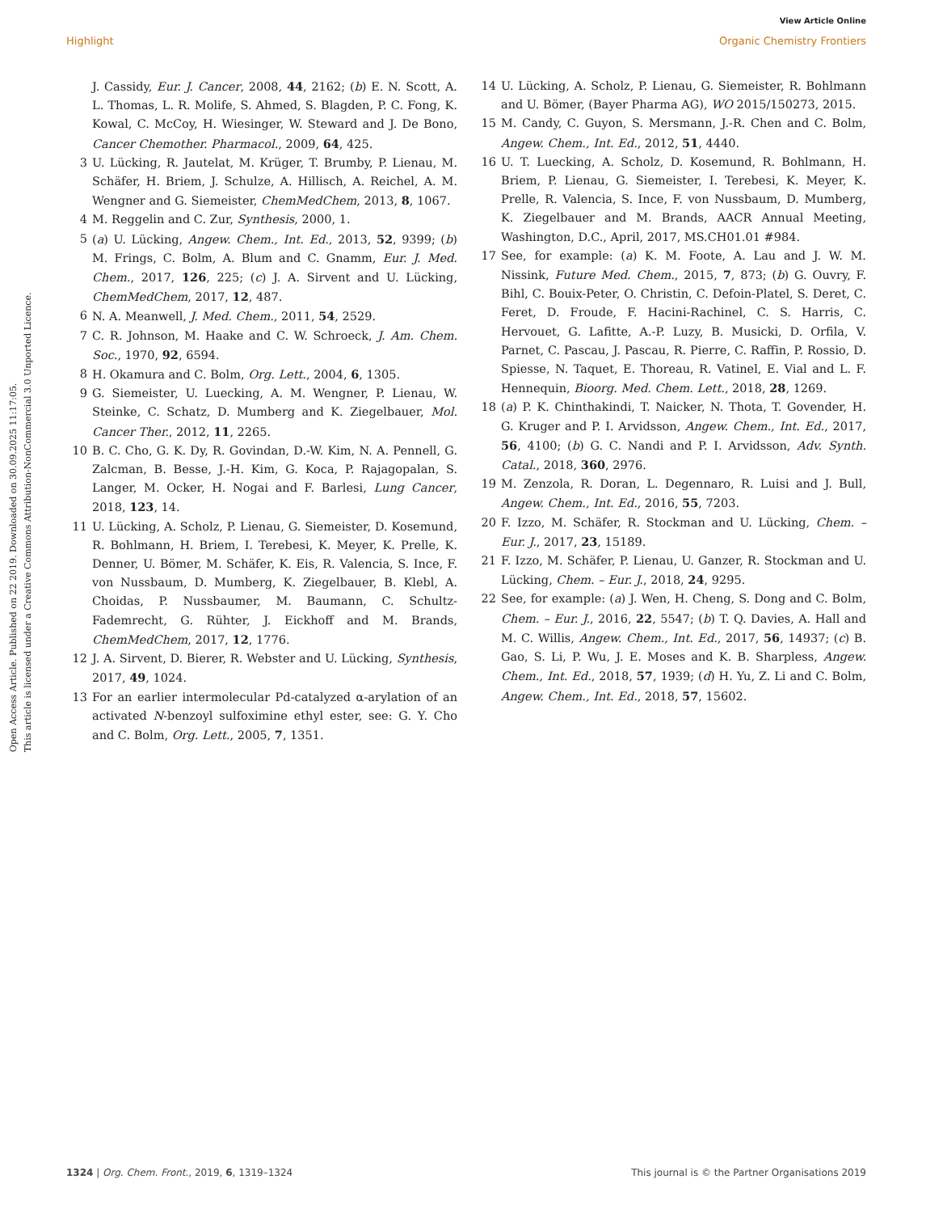View Article Online
Highlight Organic Chemistry Frontiers
Open Access Article. Published on 22 2019. Downloaded on 30.09.2025 11:17:05.
This article is licensed under a Creative Commons Attribution-NonCommercial 3.0 Unported Licence.
J. Cassidy, Eur. J. Cancer, 2008, 44, 2162; (b) E. N. Scott, A. L. Thomas, L. R. Molife, S. Ahmed, S. Blagden, P. C. Fong, K. Kowal, C. McCoy, H. Wiesinger, W. Steward and J. De Bono, Cancer Chemother. Pharmacol., 2009, 64, 425.
3 U. Lücking, R. Jautelat, M. Krüger, T. Brumby, P. Lienau, M. Schäfer, H. Briem, J. Schulze, A. Hillisch, A. Reichel, A. M. Wengner and G. Siemeister, ChemMedChem, 2013, 8, 1067.
4 M. Reggelin and C. Zur, Synthesis, 2000, 1.
5 (a) U. Lücking, Angew. Chem., Int. Ed., 2013, 52, 9399; (b) M. Frings, C. Bolm, A. Blum and C. Gnamm, Eur. J. Med. Chem., 2017, 126, 225; (c) J. A. Sirvent and U. Lücking, ChemMedChem, 2017, 12, 487.
6 N. A. Meanwell, J. Med. Chem., 2011, 54, 2529.
7 C. R. Johnson, M. Haake and C. W. Schroeck, J. Am. Chem. Soc., 1970, 92, 6594.
8 H. Okamura and C. Bolm, Org. Lett., 2004, 6, 1305.
9 G. Siemeister, U. Luecking, A. M. Wengner, P. Lienau, W. Steinke, C. Schatz, D. Mumberg and K. Ziegelbauer, Mol. Cancer Ther., 2012, 11, 2265.
10 B. C. Cho, G. K. Dy, R. Govindan, D.-W. Kim, N. A. Pennell, G. Zalcman, B. Besse, J.-H. Kim, G. Koca, P. Rajagopalan, S. Langer, M. Ocker, H. Nogai and F. Barlesi, Lung Cancer, 2018, 123, 14.
11 U. Lücking, A. Scholz, P. Lienau, G. Siemeister, D. Kosemund, R. Bohlmann, H. Briem, I. Terebesi, K. Meyer, K. Prelle, K. Denner, U. Bömer, M. Schäfer, K. Eis, R. Valencia, S. Ince, F. von Nussbaum, D. Mumberg, K. Ziegelbauer, B. Klebl, A. Choidas, P. Nussbaumer, M. Baumann, C. Schultz-Fademrecht, G. Rühter, J. Eickhoff and M. Brands, ChemMedChem, 2017, 12, 1776.
12 J. A. Sirvent, D. Bierer, R. Webster and U. Lücking, Synthesis, 2017, 49, 1024.
13 For an earlier intermolecular Pd-catalyzed α-arylation of an activated N-benzoyl sulfoximine ethyl ester, see: G. Y. Cho and C. Bolm, Org. Lett., 2005, 7, 1351.
14 U. Lücking, A. Scholz, P. Lienau, G. Siemeister, R. Bohlmann and U. Bömer, (Bayer Pharma AG), WO 2015/150273, 2015.
15 M. Candy, C. Guyon, S. Mersmann, J.-R. Chen and C. Bolm, Angew. Chem., Int. Ed., 2012, 51, 4440.
16 U. T. Luecking, A. Scholz, D. Kosemund, R. Bohlmann, H. Briem, P. Lienau, G. Siemeister, I. Terebesi, K. Meyer, K. Prelle, R. Valencia, S. Ince, F. von Nussbaum, D. Mumberg, K. Ziegelbauer and M. Brands, AACR Annual Meeting, Washington, D.C., April, 2017, MS.CH01.01 #984.
17 See, for example: (a) K. M. Foote, A. Lau and J. W. M. Nissink, Future Med. Chem., 2015, 7, 873; (b) G. Ouvry, F. Bihl, C. Bouix-Peter, O. Christin, C. Defoin-Platel, S. Deret, C. Feret, D. Froude, F. Hacini-Rachinel, C. S. Harris, C. Hervouet, G. Lafitte, A.-P. Luzy, B. Musicki, D. Orfila, V. Parnet, C. Pascau, J. Pascau, R. Pierre, C. Raffin, P. Rossio, D. Spiesse, N. Taquet, E. Thoreau, R. Vatinel, E. Vial and L. F. Hennequin, Bioorg. Med. Chem. Lett., 2018, 28, 1269.
18 (a) P. K. Chinthakindi, T. Naicker, N. Thota, T. Govender, H. G. Kruger and P. I. Arvidsson, Angew. Chem., Int. Ed., 2017, 56, 4100; (b) G. C. Nandi and P. I. Arvidsson, Adv. Synth. Catal., 2018, 360, 2976.
19 M. Zenzola, R. Doran, L. Degennaro, R. Luisi and J. Bull, Angew. Chem., Int. Ed., 2016, 55, 7203.
20 F. Izzo, M. Schäfer, R. Stockman and U. Lücking, Chem. – Eur. J., 2017, 23, 15189.
21 F. Izzo, M. Schäfer, P. Lienau, U. Ganzer, R. Stockman and U. Lücking, Chem. – Eur. J., 2018, 24, 9295.
22 See, for example: (a) J. Wen, H. Cheng, S. Dong and C. Bolm, Chem. – Eur. J., 2016, 22, 5547; (b) T. Q. Davies, A. Hall and M. C. Willis, Angew. Chem., Int. Ed., 2017, 56, 14937; (c) B. Gao, S. Li, P. Wu, J. E. Moses and K. B. Sharpless, Angew. Chem., Int. Ed., 2018, 57, 1939; (d) H. Yu, Z. Li and C. Bolm, Angew. Chem., Int. Ed., 2018, 57, 15602.
1324 | Org. Chem. Front., 2019, 6, 1319–1324 This journal is © the Partner Organisations 2019